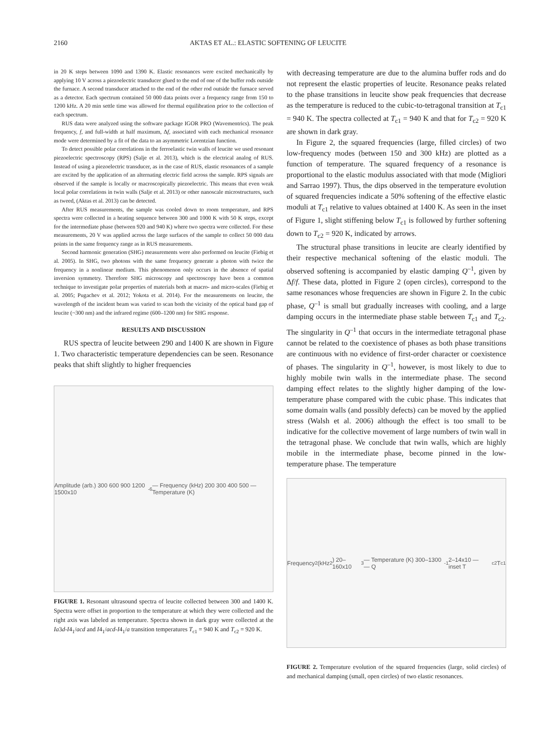2160 AKTAS ET AL.: ELASTIC SOFTENING OF LEUCITE
in 20 K steps between 1090 and 1390 K. Elastic resonances were excited mechanically by applying 10 V across a piezoelectric transducer glued to the end of one of the buffer rods outside the furnace. A second transducer attached to the end of the other rod outside the furnace served as a detector. Each spectrum contained 50 000 data points over a frequency range from 150 to 1200 kHz. A 20 min settle time was allowed for thermal equilibration prior to the collection of each spectrum.
RUS data were analyzed using the software package IGOR PRO (Wavementrics). The peak frequency, f, and full-width at half maximum, Δf, associated with each mechanical resonance mode were determined by a fit of the data to an asymmetric Lorentzian function.
To detect possible polar correlations in the ferroelastic twin walls of leucite we used resonant piezoelectric spectroscopy (RPS) (Salje et al. 2013), which is the electrical analog of RUS. Instead of using a piezoelectric transducer, as in the case of RUS, elastic resonances of a sample are excited by the application of an alternating electric field across the sample. RPS signals are observed if the sample is locally or macroscopically piezoelectric. This means that even weak local polar correlations in twin walls (Salje et al. 2013) or other nanoscale microstructures, such as tweed, (Aktas et al. 2013) can be detected.
After RUS measurements, the sample was cooled down to room temperature, and RPS spectra were collected in a heating sequence between 300 and 1000 K with 50 K steps, except for the intermediate phase (between 920 and 940 K) where two spectra were collected. For these measurements, 20 V was applied across the large surfaces of the sample to collect 50 000 data points in the same frequency range as in RUS measurements.
Second harmonic generation (SHG) measurements were also performed on leucite (Fiebig et al. 2005). In SHG, two photons with the same frequency generate a photon with twice the frequency in a nonlinear medium. This phenomenon only occurs in the absence of spatial inversion symmetry. Therefore SHG microscopy and spectroscopy have been a common technique to investigate polar properties of materials both at macro- and micro-scales (Fiebig et al. 2005; Pugachev et al. 2012; Yokota et al. 2014). For the measurements on leucite, the wavelength of the incident beam was varied to scan both the vicinity of the optical band gap of leucite (~300 nm) and the infrared regime (600–1200 nm) for SHG response.
RESULTS AND DISCUSSION
RUS spectra of leucite between 290 and 1400 K are shown in Figure 1. Two characteristic temperature dependencies can be seen. Resonance peaks that shift slightly to higher frequencies
Amplitude (arb.) 300 600 900 1200 1500x10<sup>-6</sup> — Frequency (kHz) 200 300 400 500 — Temperature (K)
FIGURE 1. Resonant ultrasound spectra of leucite collected between 300 and 1400 K. Spectra were offset in proportion to the temperature at which they were collected and the right axis was labeled as temperature. Spectra shown in dark gray were collected at the Ia3d-I4<sub>1</sub>/acd and I4<sub>1</sub>/acd-I4<sub>1</sub>/a transition temperatures T<sub>c1</sub> = 940 K and T<sub>c2</sub> = 920 K.
with decreasing temperature are due to the alumina buffer rods and do not represent the elastic properties of leucite. Resonance peaks related to the phase transitions in leucite show peak frequencies that decrease as the temperature is reduced to the cubic-to-tetragonal transition at T<sub>c1</sub> = 940 K. The spectra collected at T<sub>c1</sub> = 940 K and that for T<sub>c2</sub> = 920 K are shown in dark gray.
In Figure 2, the squared frequencies (large, filled circles) of two low-frequency modes (between 150 and 300 kHz) are plotted as a function of temperature. The squared frequency of a resonance is proportional to the elastic modulus associated with that mode (Migliori and Sarrao 1997). Thus, the dips observed in the temperature evolution of squared frequencies indicate a 50% softening of the effective elastic moduli at T<sub>c1</sub> relative to values obtained at 1400 K. As seen in the inset of Figure 1, slight stiffening below T<sub>c1</sub> is followed by further softening down to T<sub>c2</sub> = 920 K, indicated by arrows.
The structural phase transitions in leucite are clearly identified by their respective mechanical softening of the elastic moduli. The observed softening is accompanied by elastic damping Q<sup>–1</sup>, given by Δf/f. These data, plotted in Figure 2 (open circles), correspond to the same resonances whose frequencies are shown in Figure 2. In the cubic phase, Q<sup>–1</sup> is small but gradually increases with cooling, and a large damping occurs in the intermediate phase stable between T<sub>c1</sub> and T<sub>c2</sub>. The singularity in Q<sup>–1</sup> that occurs in the intermediate tetragonal phase cannot be related to the coexistence of phases as both phase transitions are continuous with no evidence of first-order character or coexistence of phases. The singularity in Q<sup>–1</sup>, however, is most likely to due to highly mobile twin walls in the intermediate phase. The second damping effect relates to the slightly higher damping of the low-temperature phase compared with the cubic phase. This indicates that some domain walls (and possibly defects) can be moved by the applied stress (Walsh et al. 2006) although the effect is too small to be indicative for the collective movement of large numbers of twin wall in the tetragonal phase. We conclude that twin walls, which are highly mobile in the intermediate phase, become pinned in the low-temperature phase. The temperature
Frequency<sup>2</sup> (kHz<sup>2</sup>) 20–160x10<sup>3</sup> — Temperature (K) 300–1300 — Q<sup>-1</sup> 2–14x10 — inset T<sub>c2</sub> T<sub>c1</sub>
FIGURE 2. Temperature evolution of the squared frequencies (large, solid circles) of and mechanical damping (small, open circles) of two elastic resonances.